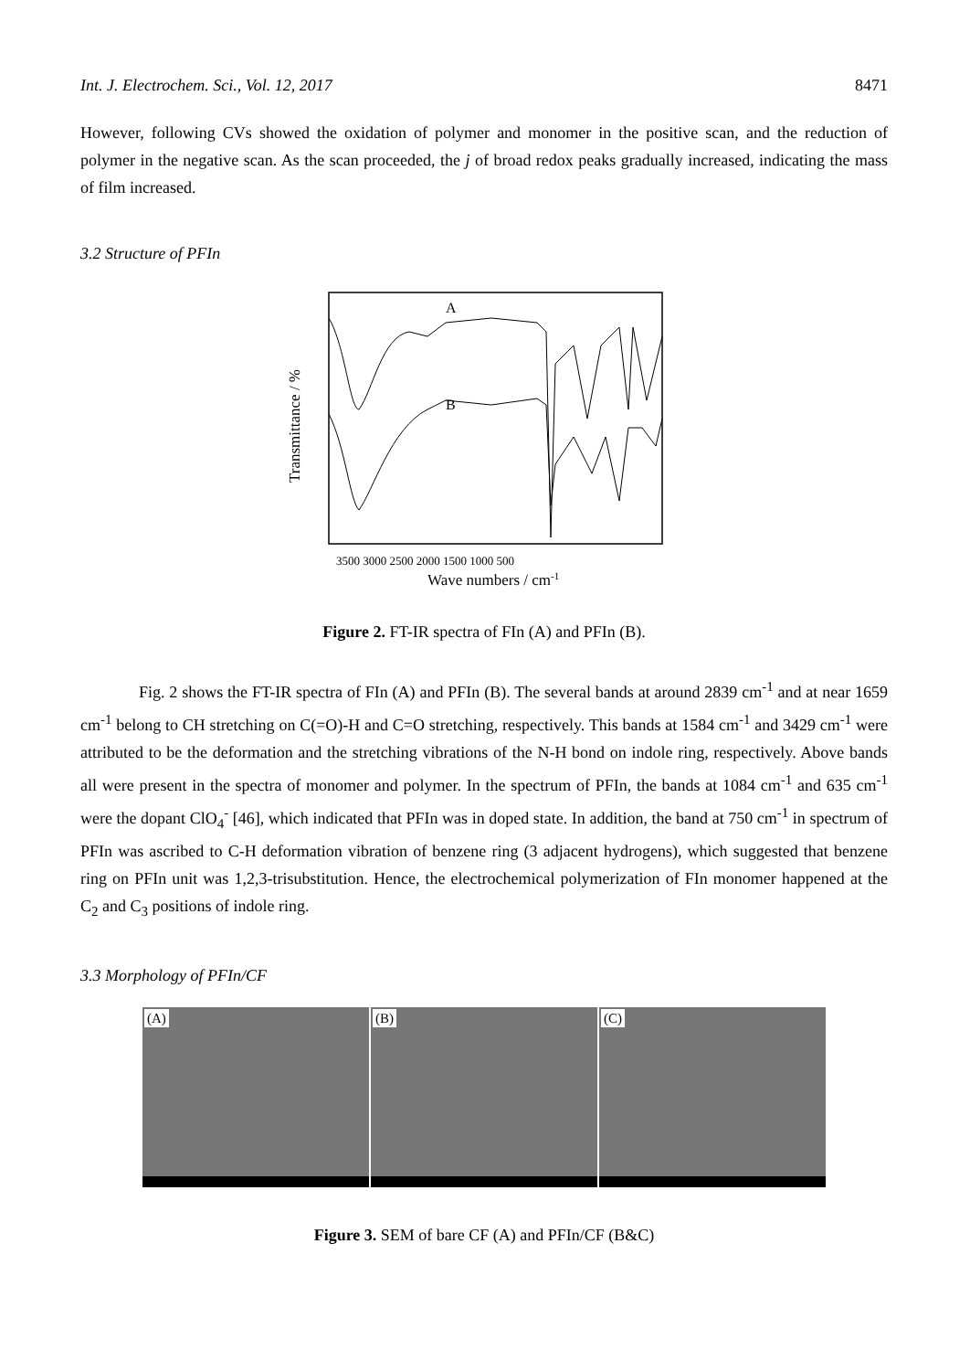Int. J. Electrochem. Sci., Vol. 12, 2017 8471
However, following CVs showed the oxidation of polymer and monomer in the positive scan, and the reduction of polymer in the negative scan. As the scan proceeded, the j of broad redox peaks gradually increased, indicating the mass of film increased.
3.2 Structure of PFIn
A
B
3500 3000 2500 2000 1500 1000 500
Wave numbers / cm-1
Transmittance / %
Figure 2. FT-IR spectra of FIn (A) and PFIn (B).
Fig. 2 shows the FT-IR spectra of FIn (A) and PFIn (B). The several bands at around 2839 cm<sup>-1</sup> and at near 1659 cm<sup>-1</sup> belong to CH stretching on C(=O)-H and C=O stretching, respectively. This bands at 1584 cm<sup>-1</sup> and 3429 cm<sup>-1</sup> were attributed to be the deformation and the stretching vibrations of the N-H bond on indole ring, respectively. Above bands all were present in the spectra of monomer and polymer. In the spectrum of PFIn, the bands at 1084 cm<sup>-1</sup> and 635 cm<sup>-1</sup> were the dopant ClO<sub>4</sub><sup>-</sup> [46], which indicated that PFIn was in doped state. In addition, the band at 750 cm<sup>-1</sup> in spectrum of PFIn was ascribed to C-H deformation vibration of benzene ring (3 adjacent hydrogens), which suggested that benzene ring on PFIn unit was 1,2,3-trisubstitution. Hence, the electrochemical polymerization of FIn monomer happened at the C<sub>2</sub> and C<sub>3</sub> positions of indole ring.
3.3 Morphology of PFIn/CF
(A)
(B)
(C)
Figure 3. SEM of bare CF (A) and PFIn/CF (B&C)